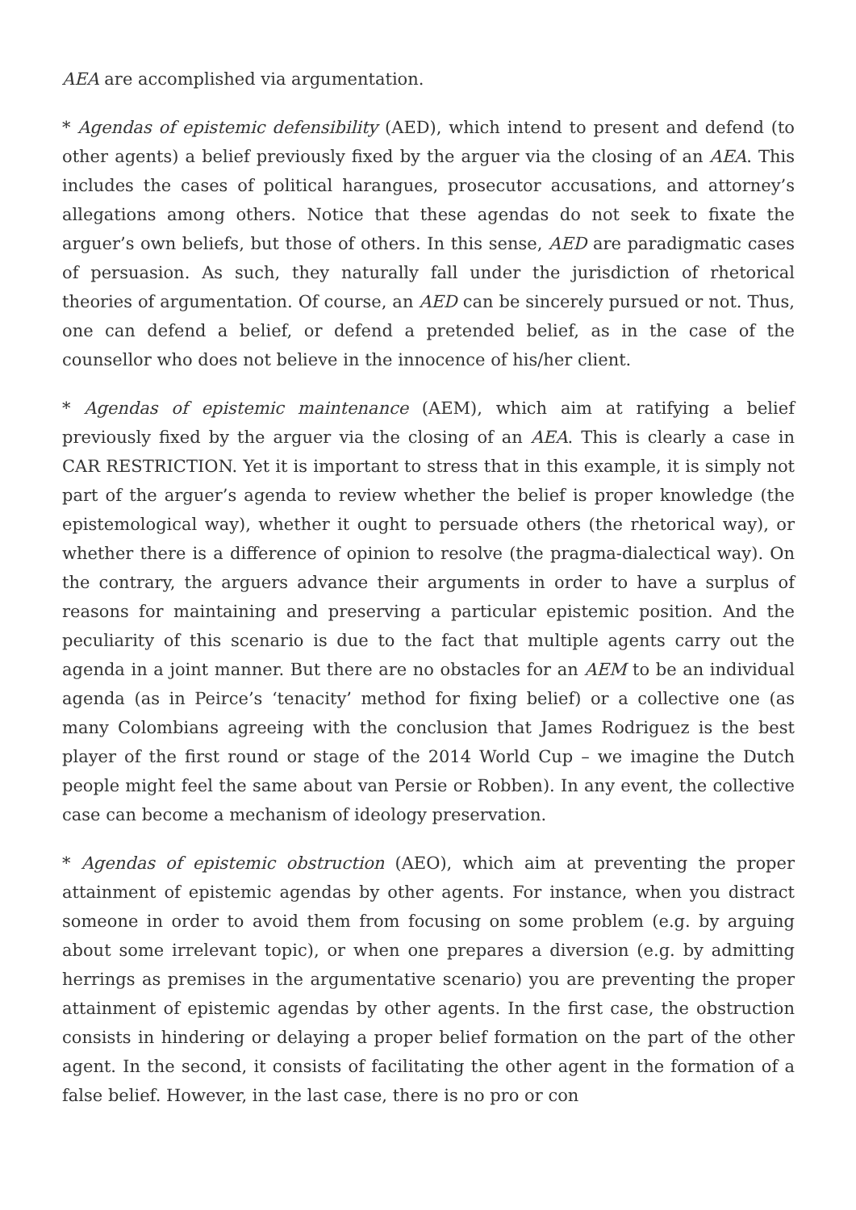AEA are accomplished via argumentation.
* Agendas of epistemic defensibility (AED), which intend to present and defend (to other agents) a belief previously fixed by the arguer via the closing of an AEA. This includes the cases of political harangues, prosecutor accusations, and attorney’s allegations among others. Notice that these agendas do not seek to fixate the arguer’s own beliefs, but those of others. In this sense, AED are paradigmatic cases of persuasion. As such, they naturally fall under the jurisdiction of rhetorical theories of argumentation. Of course, an AED can be sincerely pursued or not. Thus, one can defend a belief, or defend a pretended belief, as in the case of the counsellor who does not believe in the innocence of his/her client.
* Agendas of epistemic maintenance (AEM), which aim at ratifying a belief previously fixed by the arguer via the closing of an AEA. This is clearly a case in CAR RESTRICTION. Yet it is important to stress that in this example, it is simply not part of the arguer’s agenda to review whether the belief is proper knowledge (the epistemological way), whether it ought to persuade others (the rhetorical way), or whether there is a difference of opinion to resolve (the pragma-dialectical way). On the contrary, the arguers advance their arguments in order to have a surplus of reasons for maintaining and preserving a particular epistemic position. And the peculiarity of this scenario is due to the fact that multiple agents carry out the agenda in a joint manner. But there are no obstacles for an AEM to be an individual agenda (as in Peirce’s ‘tenacity’ method for fixing belief) or a collective one (as many Colombians agreeing with the conclusion that James Rodriguez is the best player of the first round or stage of the 2014 World Cup – we imagine the Dutch people might feel the same about van Persie or Robben). In any event, the collective case can become a mechanism of ideology preservation.
* Agendas of epistemic obstruction (AEO), which aim at preventing the proper attainment of epistemic agendas by other agents. For instance, when you distract someone in order to avoid them from focusing on some problem (e.g. by arguing about some irrelevant topic), or when one prepares a diversion (e.g. by admitting herrings as premises in the argumentative scenario) you are preventing the proper attainment of epistemic agendas by other agents. In the first case, the obstruction consists in hindering or delaying a proper belief formation on the part of the other agent. In the second, it consists of facilitating the other agent in the formation of a false belief. However, in the last case, there is no pro or con